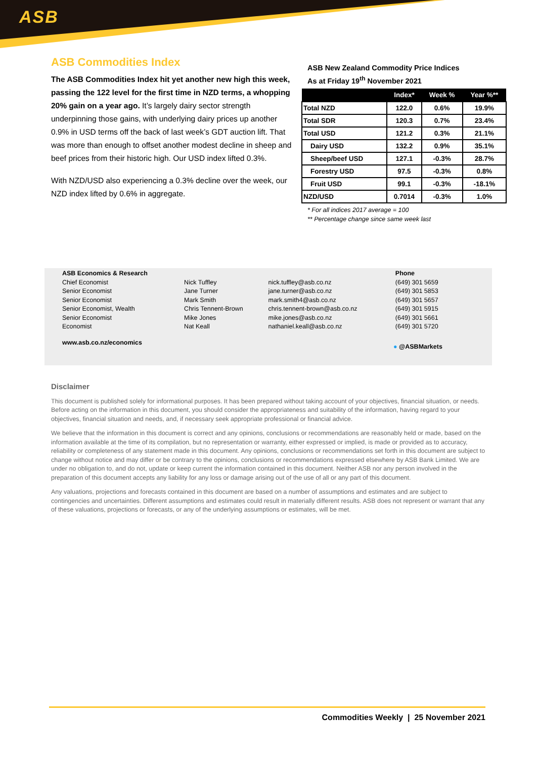ASB
ASB Commodities Index
The ASB Commodities Index hit yet another new high this week, passing the 122 level for the first time in NZD terms, a whopping 20% gain on a year ago. It’s largely dairy sector strength underpinning those gains, with underlying dairy prices up another 0.9% in USD terms off the back of last week’s GDT auction lift. That was more than enough to offset another modest decline in sheep and beef prices from their historic high. Our USD index lifted 0.3%.
With NZD/USD also experiencing a 0.3% decline over the week, our NZD index lifted by 0.6% in aggregate.
ASB New Zealand Commodity Price Indices
As at Friday 19<sup>th</sup> November 2021
| | Index* | Week % | Year %** |
| --- | --- | --- | --- |
| Total NZD | 122.0 | 0.6% | 19.9% |
| Total SDR | 120.3 | 0.7% | 23.4% |
| Total USD | 121.2 | 0.3% | 21.1% |
| Dairy USD | 132.2 | 0.9% | 35.1% |
| Sheep/beef USD | 127.1 | -0.3% | 28.7% |
| Forestry USD | 97.5 | -0.3% | 0.8% |
| Fruit USD | 99.1 | -0.3% | -18.1% |
| NZD/USD | 0.7014 | -0.3% | 1.0% |
* For all indices 2017 average = 100
** Percentage change since same week last
| ASB Economics & Research | | | Phone |
| Chief Economist | Nick Tuffley | nick.tuffley@asb.co.nz | (649) 301 5659 |
| Senior Economist | Jane Turner | jane.turner@asb.co.nz | (649) 301 5853 |
| Senior Economist | Mark Smith | mark.smith4@asb.co.nz | (649) 301 5657 |
| Senior Economist, Wealth | Chris Tennent-Brown | chris.tennent-brown@asb.co.nz | (649) 301 5915 |
| Senior Economist | Mike Jones | mike.jones@asb.co.nz | (649) 301 5661 |
| Economist | Nat Keall | nathaniel.keall@asb.co.nz | (649) 301 5720 |
www.asb.co.nz/economics
● @ASBMarkets
Disclaimer
This document is published solely for informational purposes. It has been prepared without taking account of your objectives, financial situation, or needs. Before acting on the information in this document, you should consider the appropriateness and suitability of the information, having regard to your objectives, financial situation and needs, and, if necessary seek appropriate professional or financial advice.
We believe that the information in this document is correct and any opinions, conclusions or recommendations are reasonably held or made, based on the information available at the time of its compilation, but no representation or warranty, either expressed or implied, is made or provided as to accuracy, reliability or completeness of any statement made in this document. Any opinions, conclusions or recommendations set forth in this document are subject to change without notice and may differ or be contrary to the opinions, conclusions or recommendations expressed elsewhere by ASB Bank Limited. We are under no obligation to, and do not, update or keep current the information contained in this document. Neither ASB nor any person involved in the preparation of this document accepts any liability for any loss or damage arising out of the use of all or any part of this document.
Any valuations, projections and forecasts contained in this document are based on a number of assumptions and estimates and are subject to contingencies and uncertainties. Different assumptions and estimates could result in materially different results. ASB does not represent or warrant that any of these valuations, projections or forecasts, or any of the underlying assumptions or estimates, will be met.
Commodities Weekly | 25 November 2021